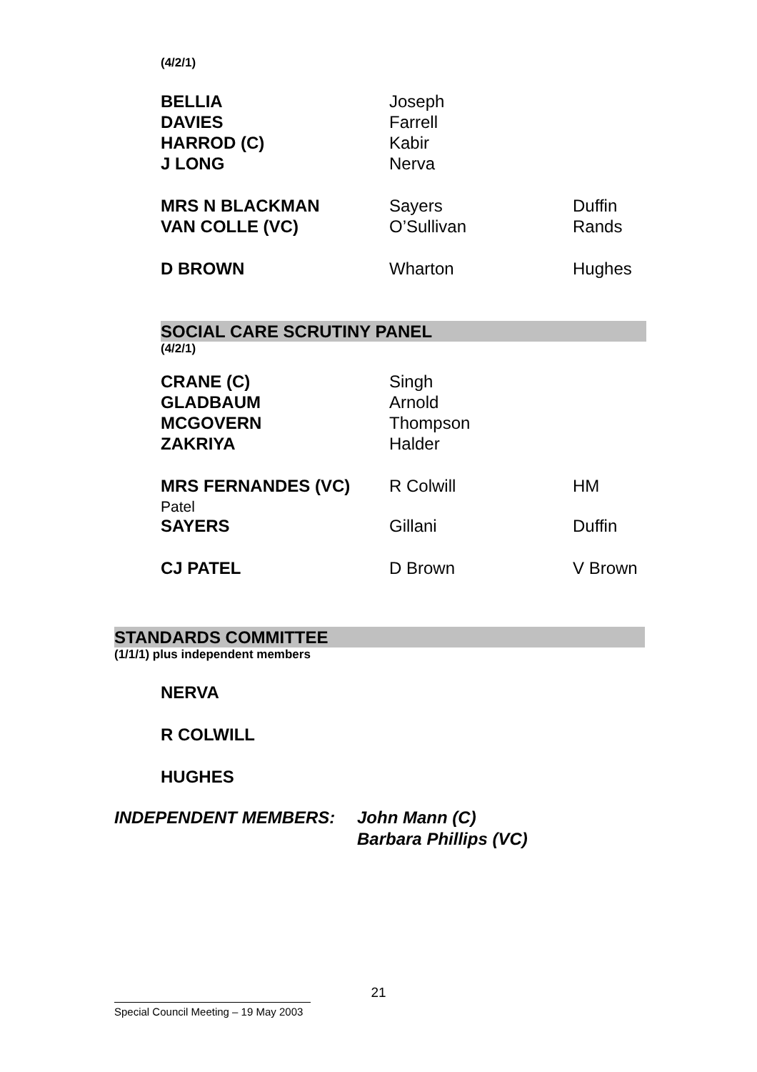(4/2/1)
| BELLIA | Joseph | |
| DAVIES | Farrell | |
| HARROD (C) | Kabir | |
| J LONG | Nerva | |
| MRS N BLACKMAN | Sayers | Duffin |
| VAN COLLE (VC) | O’Sullivan | Rands |
| D BROWN | Wharton | Hughes |
SOCIAL CARE SCRUTINY PANEL
(4/2/1)
| CRANE (C) | Singh | |
| GLADBAUM | Arnold | |
| MCGOVERN | Thompson | |
| ZAKRIYA | Halder | |
| MRS FERNANDES (VC) Patel | R Colwill | HM |
| SAYERS | Gillani | Duffin |
| CJ PATEL | D Brown | V Brown |
STANDARDS COMMITTEE
(1/1/1) plus independent members
NERVA
R COLWILL
HUGHES
INDEPENDENT MEMBERS: John Mann (C)
Barbara Phillips (VC)
21
Special Council Meeting – 19 May 2003